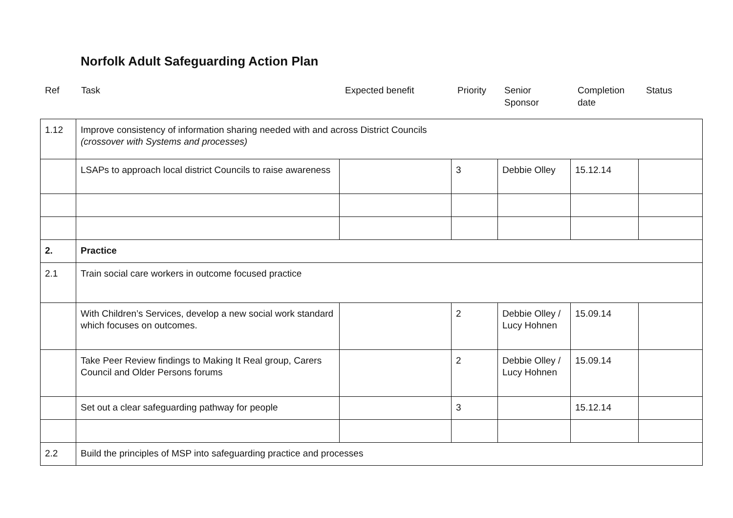Norfolk Adult Safeguarding Action Plan
| Ref | Task | Expected benefit | Priority | Senior Sponsor | Completion date | Status |
| 1.12 | Improve consistency of information sharing needed with and across District Councils (crossover with Systems and processes) | | | | | |
| | LSAPs to approach local district Councils to raise awareness | | 3 | Debbie Olley | 15.12.14 | |
| 2. | Practice | | | | | |
| 2.1 | Train social care workers in outcome focused practice | | | | | |
| | With Children’s Services, develop a new social work standard which focuses on outcomes. | | 2 | Debbie Olley / Lucy Hohnen | 15.09.14 | |
| | Take Peer Review findings to Making It Real group, Carers Council and Older Persons forums | | 2 | Debbie Olley / Lucy Hohnen | 15.09.14 | |
| | Set out a clear safeguarding pathway for people | | 3 | | 15.12.14 | |
| 2.2 | Build the principles of MSP into safeguarding practice and processes | | | | | |